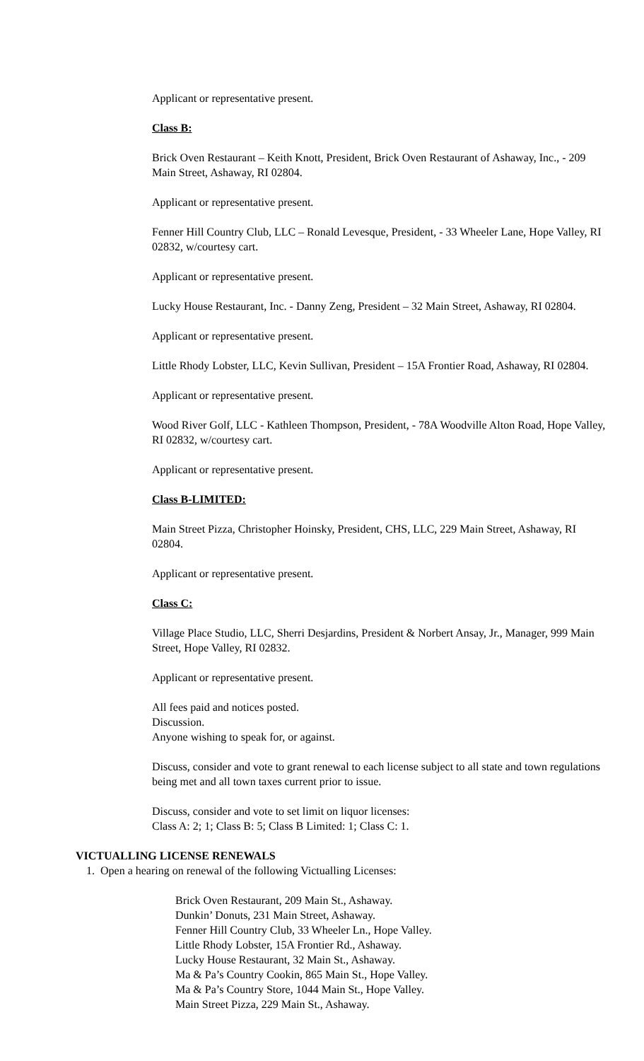Applicant or representative present.
Class B:
Brick Oven Restaurant – Keith Knott, President, Brick Oven Restaurant of Ashaway, Inc., - 209 Main Street, Ashaway, RI 02804.
Applicant or representative present.
Fenner Hill Country Club, LLC – Ronald Levesque, President, - 33 Wheeler Lane, Hope Valley, RI 02832, w/courtesy cart.
Applicant or representative present.
Lucky House Restaurant, Inc. - Danny Zeng, President – 32 Main Street, Ashaway, RI 02804.
Applicant or representative present.
Little Rhody Lobster, LLC, Kevin Sullivan, President – 15A Frontier Road, Ashaway, RI 02804.
Applicant or representative present.
Wood River Golf, LLC - Kathleen Thompson, President, - 78A Woodville Alton Road, Hope Valley, RI 02832, w/courtesy cart.
Applicant or representative present.
Class B-LIMITED:
Main Street Pizza, Christopher Hoinsky, President, CHS, LLC, 229 Main Street, Ashaway, RI 02804.
Applicant or representative present.
Class C:
Village Place Studio, LLC, Sherri Desjardins, President & Norbert Ansay, Jr., Manager, 999 Main Street, Hope Valley, RI 02832.
Applicant or representative present.
All fees paid and notices posted.
Discussion.
Anyone wishing to speak for, or against.
Discuss, consider and vote to grant renewal to each license subject to all state and town regulations being met and all town taxes current prior to issue.
Discuss, consider and vote to set limit on liquor licenses:
Class A: 2; 1; Class B: 5; Class B Limited: 1; Class C: 1.
VICTUALLING LICENSE RENEWALS
1. Open a hearing on renewal of the following Victualling Licenses:
Brick Oven Restaurant, 209 Main St., Ashaway.
Dunkin’ Donuts, 231 Main Street, Ashaway.
Fenner Hill Country Club, 33 Wheeler Ln., Hope Valley.
Little Rhody Lobster, 15A Frontier Rd., Ashaway.
Lucky House Restaurant, 32 Main St., Ashaway.
Ma & Pa’s Country Cookin, 865 Main St., Hope Valley.
Ma & Pa’s Country Store, 1044 Main St., Hope Valley.
Main Street Pizza, 229 Main St., Ashaway.